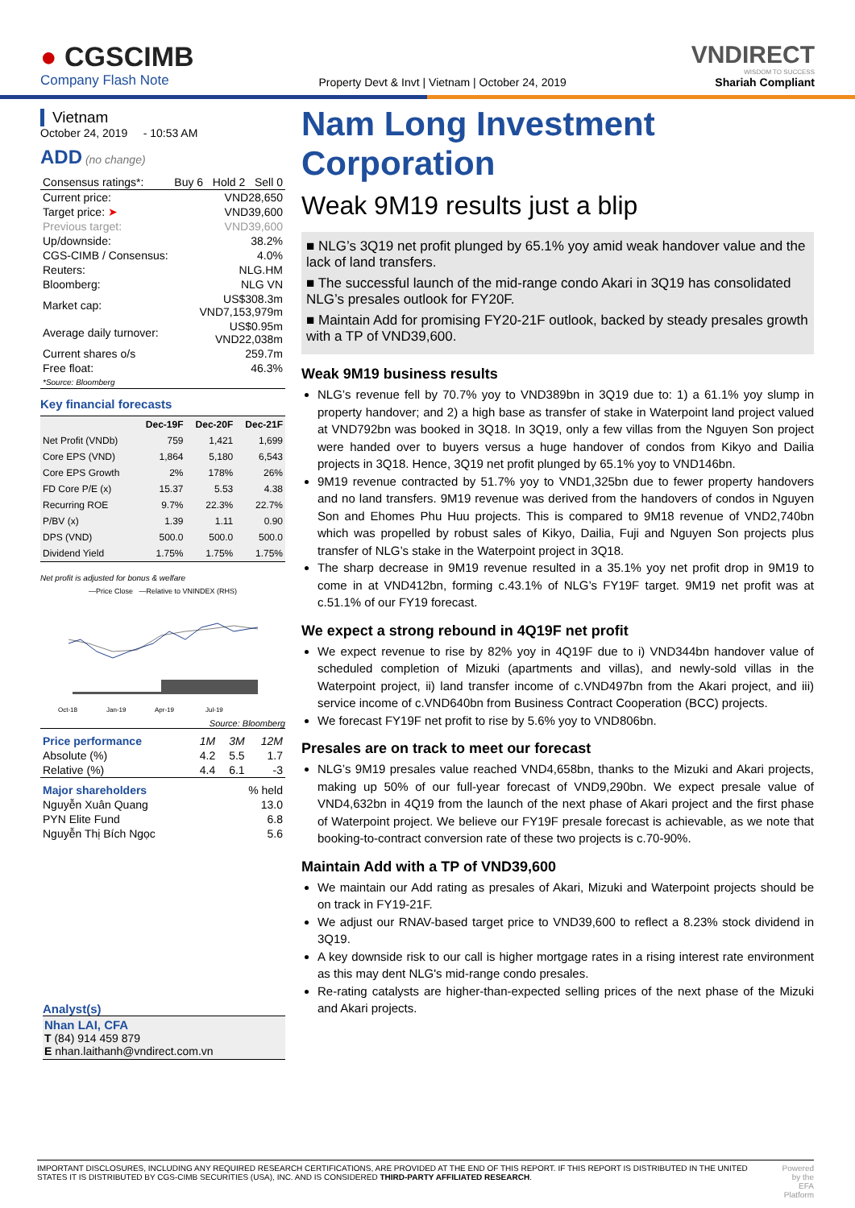● CGSCIMB
Company Flash Note
Property Devt & Invt | Vietnam | October 24, 2019
VNDIRECT
WISDOM TO SUCCESS
Shariah Compliant
Vietnam
October 24, 2019 - 10:53 AM
ADD (no change)
| Consensus ratings*: | Buy 6 Hold 2 Sell 0 |
| Current price: | VND28,650 |
| Target price: ➤ | VND39,600 |
| Previous target: | VND39,600 |
| Up/downside: | 38.2% |
| CGS-CIMB / Consensus: | 4.0% |
| Reuters: | NLG.HM |
| Bloomberg: | NLG VN |
| Market cap: | US$308.3m VND7,153,979m |
| Average daily turnover: | US$0.95m VND22,038m |
| Current shares o/s | 259.7m |
| Free float: *Source: Bloomberg | 46.3% |
Key financial forecasts
| | Dec-19F | Dec-20F | Dec-21F |
| --- | --- | --- | --- |
| Net Profit (VNDb) | 759 | 1,421 | 1,699 |
| Core EPS (VND) | 1,864 | 5,180 | 6,543 |
| Core EPS Growth | 2% | 178% | 26% |
| FD Core P/E (x) | 15.37 | 5.53 | 4.38 |
| Recurring ROE | 9.7% | 22.3% | 22.7% |
| P/BV (x) | 1.39 | 1.11 | 0.90 |
| DPS (VND) | 500.0 | 500.0 | 500.0 |
| Dividend Yield | 1.75% | 1.75% | 1.75% |
Net profit is adjusted for bonus & welfare
—Price Close —Relative to VNINDEX (RHS)
Oct-18
Jan-19
Apr-19
Jul-19
Source: Bloomberg
| Price performance | 1M | 3M | 12M |
| Absolute (%) | 4.2 | 5.5 | 1.7 |
| Relative (%) | 4.4 | 6.1 | -3 |
| Major shareholders | % held |
| Nguyễn Xuân Quang | 13.0 |
| PYN Elite Fund | 6.8 |
| Nguyễn Thị Bích Ngọc | 5.6 |
Analyst(s)
Nhan LAI, CFA
T (84) 914 459 879
E nhan.laithanh@vndirect.com.vn
Nam Long Investment Corporation
Weak 9M19 results just a blip
■ NLG’s 3Q19 net profit plunged by 65.1% yoy amid weak handover value and the lack of land transfers.
■ The successful launch of the mid-range condo Akari in 3Q19 has consolidated NLG’s presales outlook for FY20F.
■ Maintain Add for promising FY20-21F outlook, backed by steady presales growth with a TP of VND39,600.
Weak 9M19 business results
NLG’s revenue fell by 70.7% yoy to VND389bn in 3Q19 due to: 1) a 61.1% yoy slump in property handover; and 2) a high base as transfer of stake in Waterpoint land project valued at VND792bn was booked in 3Q18. In 3Q19, only a few villas from the Nguyen Son project were handed over to buyers versus a huge handover of condos from Kikyo and Dailia projects in 3Q18. Hence, 3Q19 net profit plunged by 65.1% yoy to VND146bn.
9M19 revenue contracted by 51.7% yoy to VND1,325bn due to fewer property handovers and no land transfers. 9M19 revenue was derived from the handovers of condos in Nguyen Son and Ehomes Phu Huu projects. This is compared to 9M18 revenue of VND2,740bn which was propelled by robust sales of Kikyo, Dailia, Fuji and Nguyen Son projects plus transfer of NLG’s stake in the Waterpoint project in 3Q18.
The sharp decrease in 9M19 revenue resulted in a 35.1% yoy net profit drop in 9M19 to come in at VND412bn, forming c.43.1% of NLG’s FY19F target. 9M19 net profit was at c.51.1% of our FY19 forecast.
We expect a strong rebound in 4Q19F net profit
We expect revenue to rise by 82% yoy in 4Q19F due to i) VND344bn handover value of scheduled completion of Mizuki (apartments and villas), and newly-sold villas in the Waterpoint project, ii) land transfer income of c.VND497bn from the Akari project, and iii) service income of c.VND640bn from Business Contract Cooperation (BCC) projects.
We forecast FY19F net profit to rise by 5.6% yoy to VND806bn.
Presales are on track to meet our forecast
NLG’s 9M19 presales value reached VND4,658bn, thanks to the Mizuki and Akari projects, making up 50% of our full-year forecast of VND9,290bn. We expect presale value of VND4,632bn in 4Q19 from the launch of the next phase of Akari project and the first phase of Waterpoint project. We believe our FY19F presale forecast is achievable, as we note that booking-to-contract conversion rate of these two projects is c.70-90%.
Maintain Add with a TP of VND39,600
We maintain our Add rating as presales of Akari, Mizuki and Waterpoint projects should be on track in FY19-21F.
We adjust our RNAV-based target price to VND39,600 to reflect a 8.23% stock dividend in 3Q19.
A key downside risk to our call is higher mortgage rates in a rising interest rate environment as this may dent NLG's mid-range condo presales.
Re-rating catalysts are higher-than-expected selling prices of the next phase of the Mizuki and Akari projects.
IMPORTANT DISCLOSURES, INCLUDING ANY REQUIRED RESEARCH CERTIFICATIONS, ARE PROVIDED AT THE END OF THIS REPORT. IF THIS REPORT IS DISTRIBUTED IN THE UNITED STATES IT IS DISTRIBUTED BY CGS-CIMB SECURITIES (USA), INC. AND IS CONSIDERED THIRD-PARTY AFFILIATED RESEARCH.
Powered by the EFA Platform